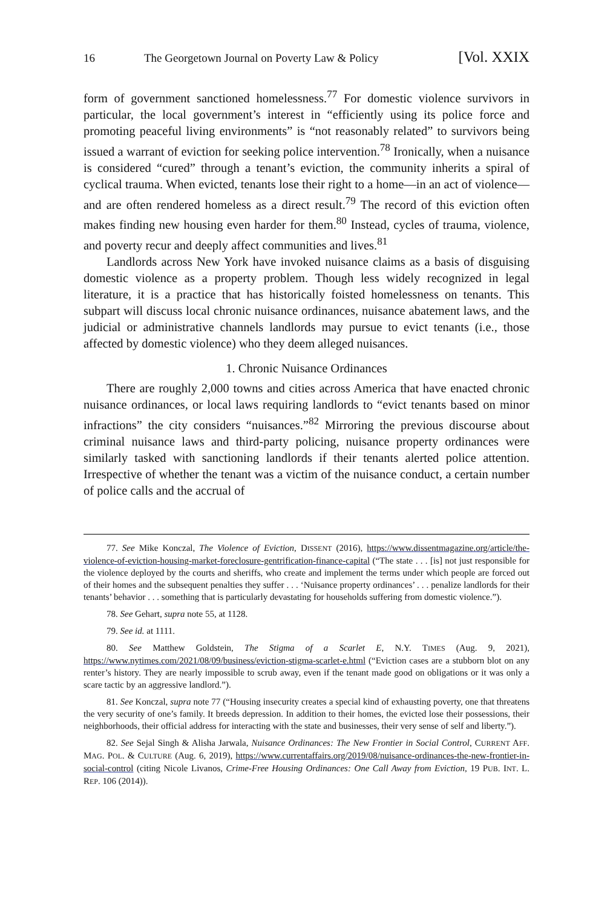16 The Georgetown Journal on Poverty Law & Policy [Vol. XXIX
form of government sanctioned homelessness.<sup>77</sup> For domestic violence survivors in particular, the local government’s interest in “efficiently using its police force and promoting peaceful living environments” is “not reasonably related” to survivors being issued a warrant of eviction for seeking police intervention.<sup>78</sup> Ironically, when a nuisance is considered “cured” through a tenant’s eviction, the community inherits a spiral of cyclical trauma. When evicted, tenants lose their right to a home—in an act of violence—and are often rendered homeless as a direct result.<sup>79</sup> The record of this eviction often makes finding new housing even harder for them.<sup>80</sup> Instead, cycles of trauma, violence, and poverty recur and deeply affect communities and lives.<sup>81</sup>
Landlords across New York have invoked nuisance claims as a basis of disguising domestic violence as a property problem. Though less widely recognized in legal literature, it is a practice that has historically foisted homelessness on tenants. This subpart will discuss local chronic nuisance ordinances, nuisance abatement laws, and the judicial or administrative channels landlords may pursue to evict tenants (i.e., those affected by domestic violence) who they deem alleged nuisances.
1. Chronic Nuisance Ordinances
There are roughly 2,000 towns and cities across America that have enacted chronic nuisance ordinances, or local laws requiring landlords to “evict tenants based on minor infractions” the city considers “nuisances.”<sup>82</sup> Mirroring the previous discourse about criminal nuisance laws and third-party policing, nuisance property ordinances were similarly tasked with sanctioning landlords if their tenants alerted police attention. Irrespective of whether the tenant was a victim of the nuisance conduct, a certain number of police calls and the accrual of
77. See Mike Konczal, The Violence of Eviction, DISSENT (2016), https://www.dissentmagazine.org/article/the-violence-of-eviction-housing-market-foreclosure-gentrification-finance-capital (“The state . . . [is] not just responsible for the violence deployed by the courts and sheriffs, who create and implement the terms under which people are forced out of their homes and the subsequent penalties they suffer . . . ‘Nuisance property ordinances’ . . . penalize landlords for their tenants’ behavior . . . something that is particularly devastating for households suffering from domestic violence.”).
78. See Gehart, supra note 55, at 1128.
79. See id. at 1111.
80. See Matthew Goldstein, The Stigma of a Scarlet E, N.Y. TIMES (Aug. 9, 2021), https://www.nytimes.com/2021/08/09/business/eviction-stigma-scarlet-e.html (“Eviction cases are a stubborn blot on any renter’s history. They are nearly impossible to scrub away, even if the tenant made good on obligations or it was only a scare tactic by an aggressive landlord.”).
81. See Konczal, supra note 77 (“Housing insecurity creates a special kind of exhausting poverty, one that threatens the very security of one’s family. It breeds depression. In addition to their homes, the evicted lose their possessions, their neighborhoods, their official address for interacting with the state and businesses, their very sense of self and liberty.”).
82. See Sejal Singh & Alisha Jarwala, Nuisance Ordinances: The New Frontier in Social Control, CURRENT AFF. MAG. POL. & CULTURE (Aug. 6, 2019), https://www.currentaffairs.org/2019/08/nuisance-ordinances-the-new-frontier-in-social-control (citing Nicole Livanos, Crime-Free Housing Ordinances: One Call Away from Eviction, 19 PUB. INT. L. REP. 106 (2014)).